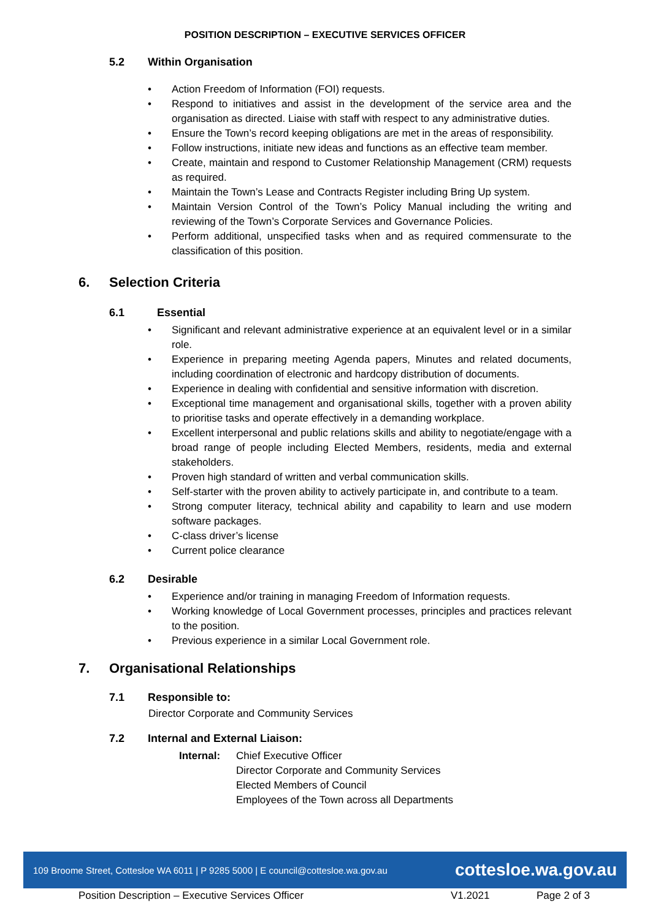POSITION DESCRIPTION – EXECUTIVE SERVICES OFFICER
5.2 Within Organisation
• Action Freedom of Information (FOI) requests.
• Respond to initiatives and assist in the development of the service area and the organisation as directed. Liaise with staff with respect to any administrative duties.
• Ensure the Town’s record keeping obligations are met in the areas of responsibility.
• Follow instructions, initiate new ideas and functions as an effective team member.
• Create, maintain and respond to Customer Relationship Management (CRM) requests as required.
• Maintain the Town’s Lease and Contracts Register including Bring Up system.
• Maintain Version Control of the Town’s Policy Manual including the writing and reviewing of the Town’s Corporate Services and Governance Policies.
• Perform additional, unspecified tasks when and as required commensurate to the classification of this position.
6. Selection Criteria
6.1 Essential
• Significant and relevant administrative experience at an equivalent level or in a similar role.
• Experience in preparing meeting Agenda papers, Minutes and related documents, including coordination of electronic and hardcopy distribution of documents.
• Experience in dealing with confidential and sensitive information with discretion.
• Exceptional time management and organisational skills, together with a proven ability to prioritise tasks and operate effectively in a demanding workplace.
• Excellent interpersonal and public relations skills and ability to negotiate/engage with a broad range of people including Elected Members, residents, media and external stakeholders.
• Proven high standard of written and verbal communication skills.
• Self-starter with the proven ability to actively participate in, and contribute to a team.
• Strong computer literacy, technical ability and capability to learn and use modern software packages.
• C-class driver’s license
• Current police clearance
6.2 Desirable
• Experience and/or training in managing Freedom of Information requests.
• Working knowledge of Local Government processes, principles and practices relevant to the position.
• Previous experience in a similar Local Government role.
7. Organisational Relationships
7.1 Responsible to:
Director Corporate and Community Services
7.2 Internal and External Liaison:
Internal: Chief Executive Officer
Director Corporate and Community Services
Elected Members of Council
Employees of the Town across all Departments
109 Broome Street, Cottesloe WA 6011 | P 9285 5000 | E council@cottesloe.wa.gov.au cottesloe.wa.gov.au
Position Description – Executive Services Officer V1.2021 Page 2 of 3